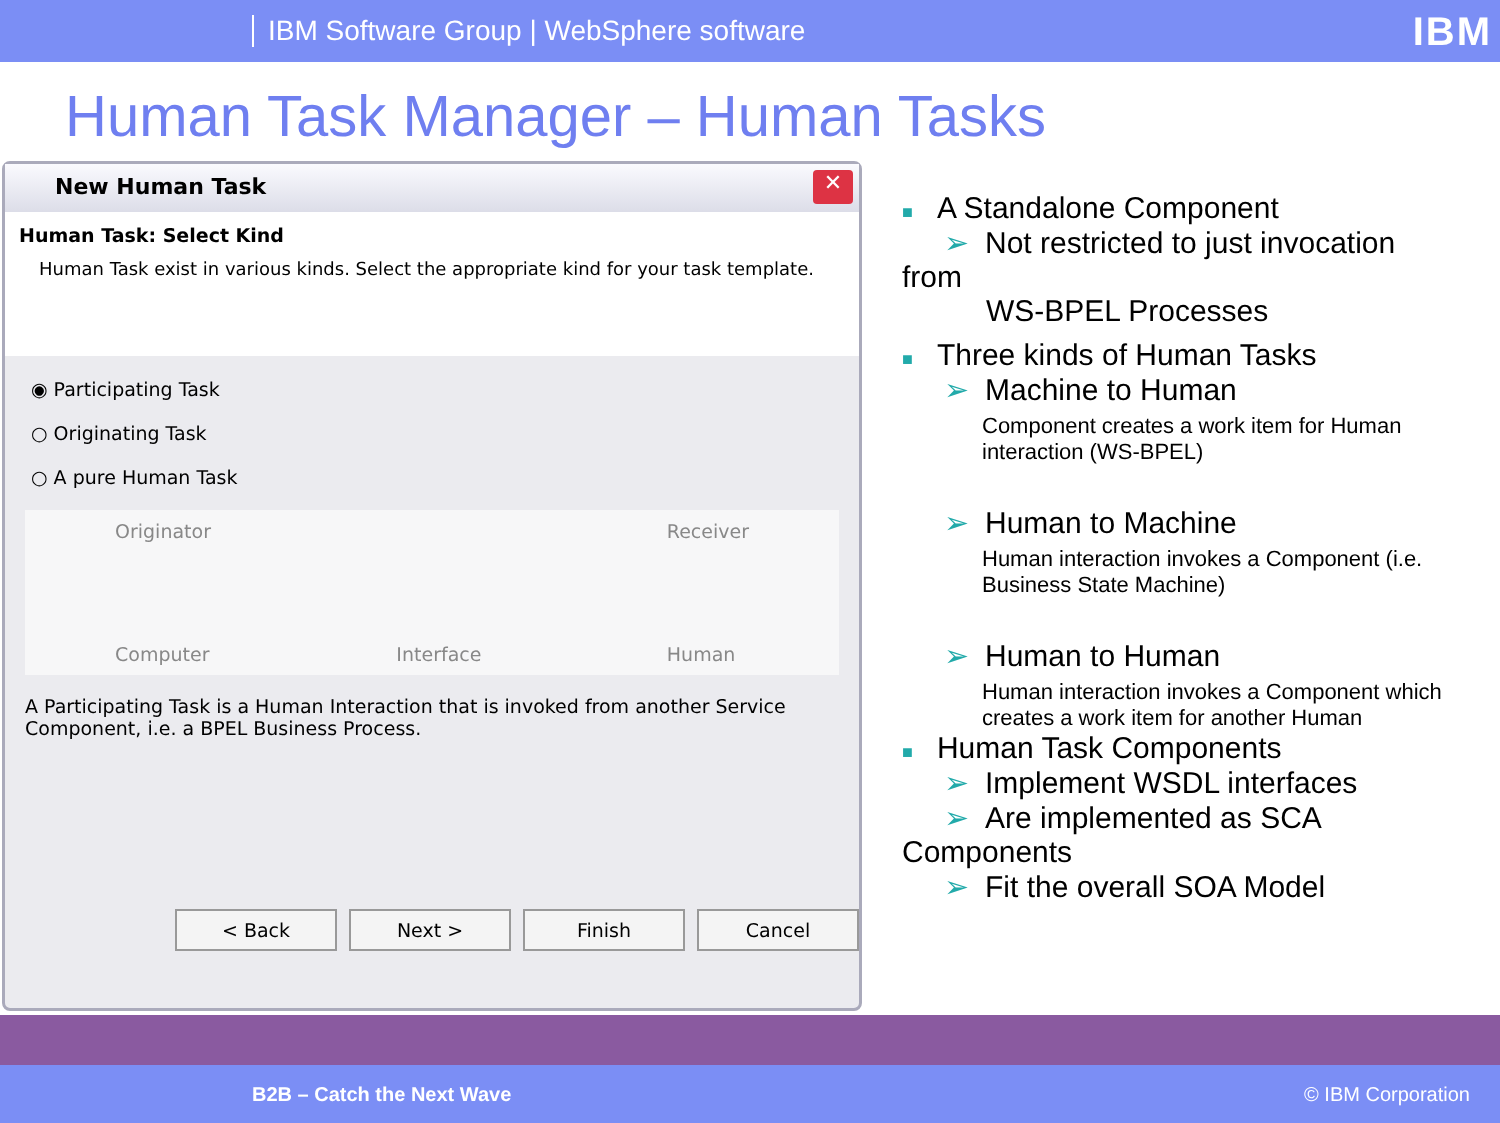IBM Software Group | WebSphere software
IBM
Human Task Manager – Human Tasks
New Human Task
✕
Human Task: Select Kind
Human Task exist in various kinds. Select the appropriate kind for your task template.
◉ Participating Task
○ Originating Task
○ A pure Human Task
Originator
Computer
Interface Receiver
Human
A Participating Task is a Human Interaction that is invoked from another Service Component, i.e. a BPEL Business Process.
< Back Next > Finish Cancel
■ A Standalone Component
➢ Not restricted to just invocation from
WS-BPEL Processes
■ Three kinds of Human Tasks
➢ Machine to Human
Component creates a work item for Human interaction (WS-BPEL)
➢ Human to Machine
Human interaction invokes a Component (i.e. Business State Machine)
➢ Human to Human
Human interaction invokes a Component which creates a work item for another Human
■ Human Task Components
➢ Implement WSDL interfaces
➢ Are implemented as SCA Components
➢ Fit the overall SOA Model
B2B – Catch the Next Wave © IBM Corporation